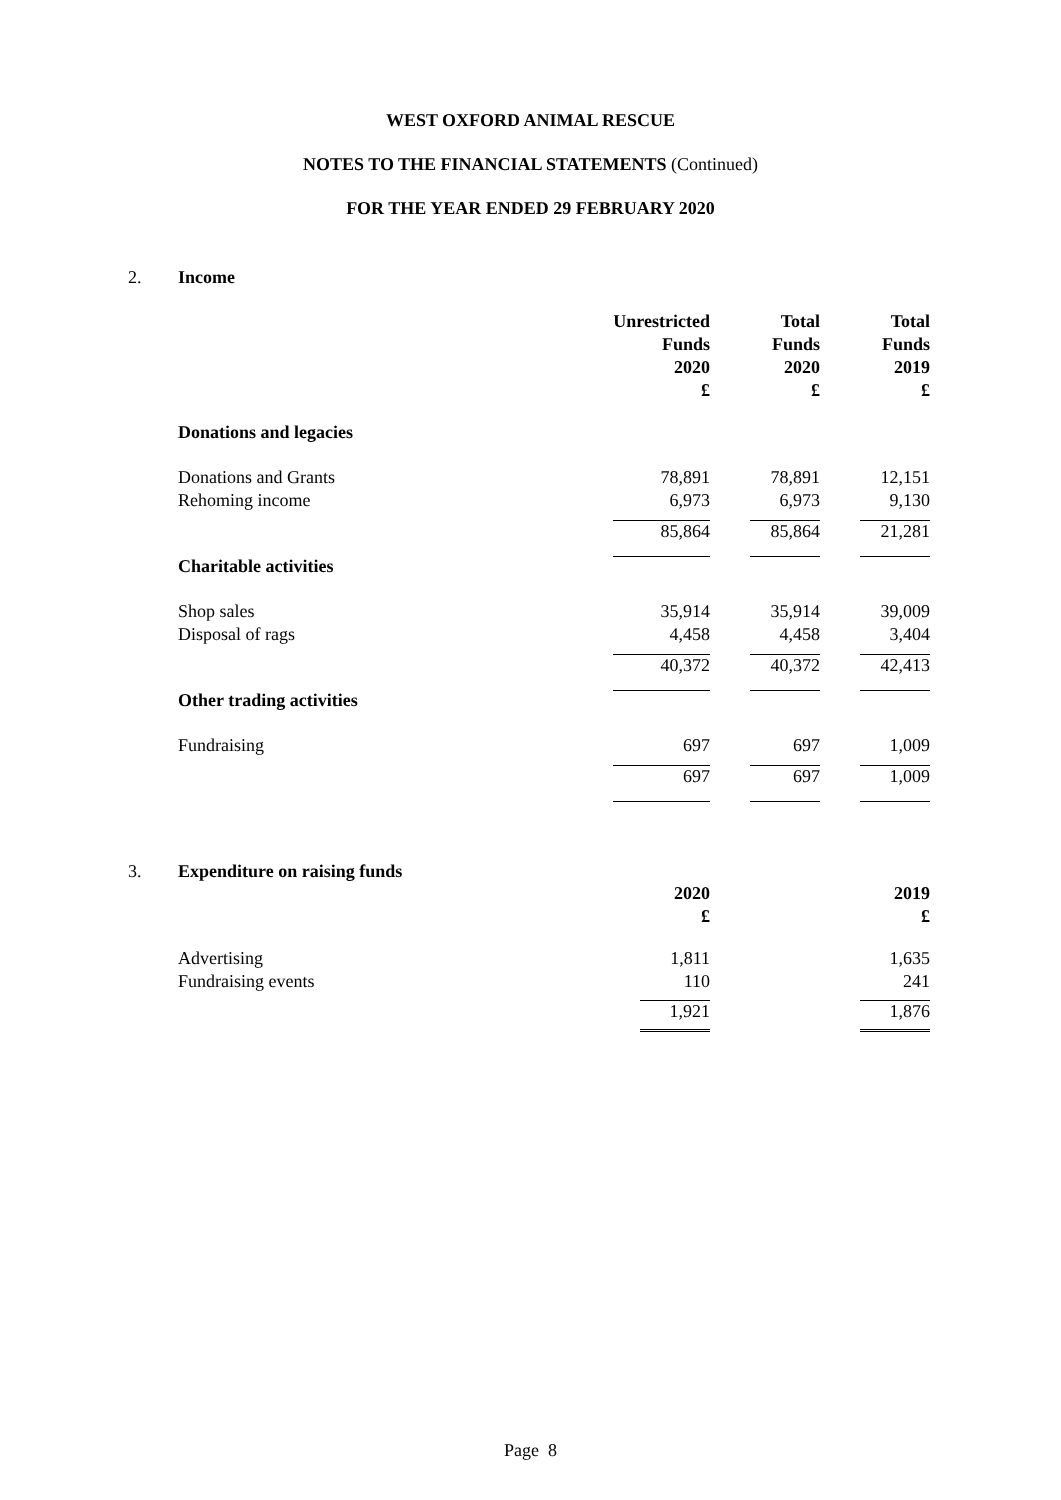WEST OXFORD ANIMAL RESCUE
NOTES TO THE FINANCIAL STATEMENTS (Continued)
FOR THE YEAR ENDED 29 FEBRUARY 2020
2. Income
| | Unrestricted Funds 2020 £ | | Total Funds 2020 £ | | Total Funds 2019 £ |
| Donations and legacies | | | | | |
| Donations and Grants | 78,891 | | 78,891 | | 12,151 |
| Rehoming income | 6,973 | | 6,973 | | 9,130 |
| | 85,864 | | 85,864 | | 21,281 |
| Charitable activities | | | | | |
| Shop sales | 35,914 | | 35,914 | | 39,009 |
| Disposal of rags | 4,458 | | 4,458 | | 3,404 |
| | 40,372 | | 40,372 | | 42,413 |
| Other trading activities | | | | | |
| Fundraising | 697 | | 697 | | 1,009 |
| | 697 | | 697 | | 1,009 |
3. Expenditure on raising funds
| | 2020 £ | | | | 2019 £ |
| Advertising | 1,811 | | | | 1,635 |
| Fundraising events | 110 | | | | 241 |
| | 1,921 | | | | 1,876 |
Page 8